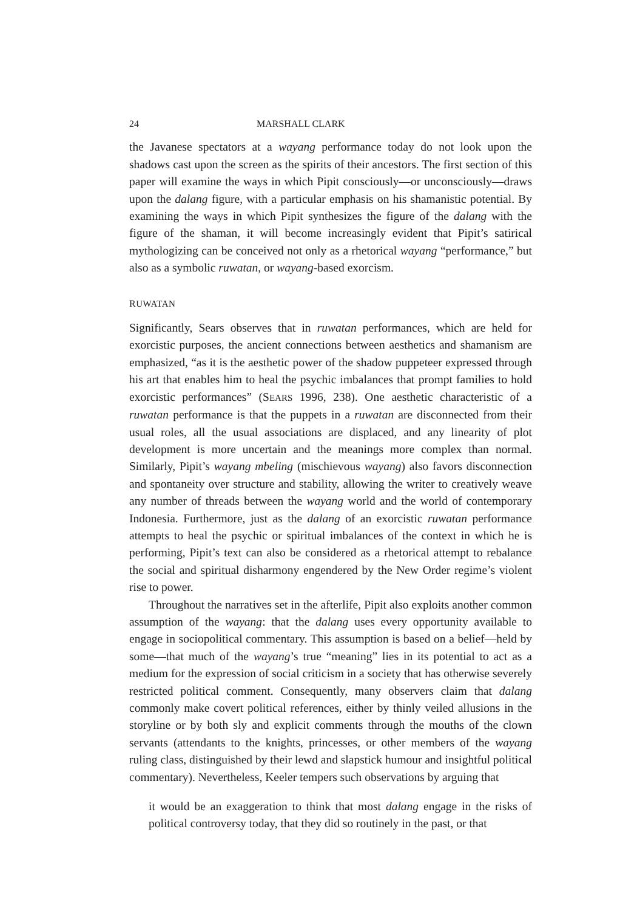24 MARSHALL CLARK
the Javanese spectators at a wayang performance today do not look upon the shadows cast upon the screen as the spirits of their ancestors. The first section of this paper will examine the ways in which Pipit consciously—or unconsciously—draws upon the dalang figure, with a particular emphasis on his shamanistic potential. By examining the ways in which Pipit synthesizes the figure of the dalang with the figure of the shaman, it will become increasingly evident that Pipit’s satirical mythologizing can be conceived not only as a rhetorical wayang “performance,” but also as a symbolic ruwatan, or wayang-based exorcism.
RUWATAN
Significantly, Sears observes that in ruwatan performances, which are held for exorcistic purposes, the ancient connections between aesthetics and shamanism are emphasized, “as it is the aesthetic power of the shadow puppeteer expressed through his art that enables him to heal the psychic imbalances that prompt families to hold exorcistic performances” (SEARS 1996, 238). One aesthetic characteristic of a ruwatan performance is that the puppets in a ruwatan are disconnected from their usual roles, all the usual associations are displaced, and any linearity of plot development is more uncertain and the meanings more complex than normal. Similarly, Pipit’s wayang mbeling (mischievous wayang) also favors disconnection and spontaneity over structure and stability, allowing the writer to creatively weave any number of threads between the wayang world and the world of contemporary Indonesia. Furthermore, just as the dalang of an exorcistic ruwatan performance attempts to heal the psychic or spiritual imbalances of the context in which he is performing, Pipit’s text can also be considered as a rhetorical attempt to rebalance the social and spiritual disharmony engendered by the New Order regime’s violent rise to power.
Throughout the narratives set in the afterlife, Pipit also exploits another common assumption of the wayang: that the dalang uses every opportunity available to engage in sociopolitical commentary. This assumption is based on a belief—held by some—that much of the wayang’s true “meaning” lies in its potential to act as a medium for the expression of social criticism in a society that has otherwise severely restricted political comment. Consequently, many observers claim that dalang commonly make covert political references, either by thinly veiled allusions in the storyline or by both sly and explicit comments through the mouths of the clown servants (attendants to the knights, princesses, or other members of the wayang ruling class, distinguished by their lewd and slapstick humour and insightful political commentary). Nevertheless, Keeler tempers such observations by arguing that
it would be an exaggeration to think that most dalang engage in the risks of political controversy today, that they did so routinely in the past, or that